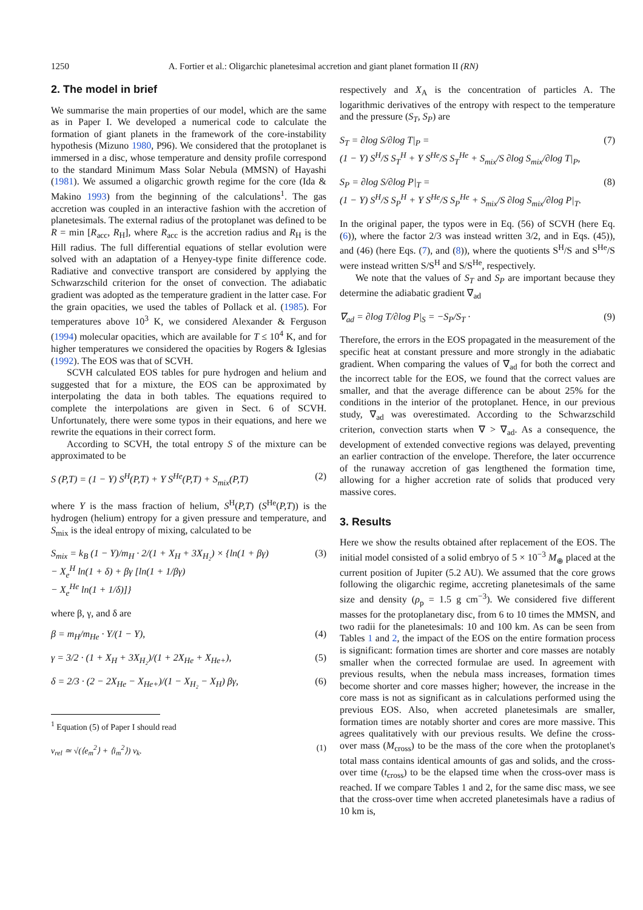1250 A. Fortier et al.: Oligarchic planetesimal accretion and giant planet formation II (RN)
2. The model in brief
We summarise the main properties of our model, which are the same as in Paper I. We developed a numerical code to calculate the formation of giant planets in the framework of the core-instability hypothesis (Mizuno 1980, P96). We considered that the protoplanet is immersed in a disc, whose temperature and density profile correspond to the standard Minimum Mass Solar Nebula (MMSN) of Hayashi (1981). We assumed a oligarchic growth regime for the core (Ida & Makino 1993) from the beginning of the calculations<sup>1</sup>. The gas accretion was coupled in an interactive fashion with the accretion of planetesimals. The external radius of the protoplanet was defined to be R = min [R<sub>acc</sub>, R<sub>H</sub>], where R<sub>acc</sub> is the accretion radius and R<sub>H</sub> is the Hill radius. The full differential equations of stellar evolution were solved with an adaptation of a Henyey-type finite difference code. Radiative and convective transport are considered by applying the Schwarzschild criterion for the onset of convection. The adiabatic gradient was adopted as the temperature gradient in the latter case. For the grain opacities, we used the tables of Pollack et al. (1985). For temperatures above 10<sup>3</sup> K, we considered Alexander & Ferguson (1994) molecular opacities, which are available for T ≤ 10<sup>4</sup> K, and for higher temperatures we considered the opacities by Rogers & Iglesias (1992). The EOS was that of SCVH.
SCVH calculated EOS tables for pure hydrogen and helium and suggested that for a mixture, the EOS can be approximated by interpolating the data in both tables. The equations required to complete the interpolations are given in Sect. 6 of SCVH. Unfortunately, there were some typos in their equations, and here we rewrite the equations in their correct form.
According to SCVH, the total entropy S of the mixture can be approximated to be
S (P,T) = (1 − Y) S<sup>H</sup>(P,T) + Y S<sup>He</sup>(P,T) + S<sub>mix</sub>(P,T) (2)
where Y is the mass fraction of helium, S<sup>H</sup>(P,T) (S<sup>He</sup>(P,T)) is the hydrogen (helium) entropy for a given pressure and temperature, and S<sub>mix</sub> is the ideal entropy of mixing, calculated to be
S<sub>mix</sub> = k<sub>B</sub> (1 − Y)/m<sub>H</sub> · 2/(1 + X<sub>H</sub> + 3X<sub>H₂</sub>) × {ln(1 + βγ)
− X<sub>e</sub><sup>H</sup> ln(1 + δ) + βγ [ln(1 + 1/βγ)
− X<sub>e</sub><sup>He</sup> ln(1 + 1/δ)]} (3)
where β, γ, and δ are
β = m<sub>H</sub>/m<sub>He</sub> · Y/(1 − Y), (4)
γ = 3/2 · (1 + X<sub>H</sub> + 3X<sub>H₂</sub>)/(1 + 2X<sub>He</sub> + X<sub>He+</sub>), (5)
δ = 2/3 · (2 − 2X<sub>He</sub> − X<sub>He+</sub>)/(1 − X<sub>H₂</sub> − X<sub>H</sub>) βγ, (6)
<sup>1</sup> Equation (5) of Paper I should read
v<sub>rel</sub> ≃ √(⟨e<sub>m</sub><sup>2</sup>⟩ + ⟨i<sub>m</sub><sup>2</sup>⟩) v<sub>k</sub>. (1)
respectively and X<sub>A</sub> is the concentration of particles A. The logarithmic derivatives of the entropy with respect to the temperature and the pressure (S<sub>T</sub>, S<sub>P</sub>) are
S<sub>T</sub> = ∂log S/∂log T|<sub>P</sub> =
(1 − Y) S<sup>H</sup>/S S<sub>T</sub><sup>H</sup> + Y S<sup>He</sup>/S S<sub>T</sub><sup>He</sup> + S<sub>mix</sub>/S ∂log S<sub>mix</sub>/∂log T|<sub>P</sub>, (7)
S<sub>P</sub> = ∂log S/∂log P|<sub>T</sub> =
(1 − Y) S<sup>H</sup>/S S<sub>P</sub><sup>H</sup> + Y S<sup>He</sup>/S S<sub>P</sub><sup>He</sup> + S<sub>mix</sub>/S ∂log S<sub>mix</sub>/∂log P|<sub>T</sub>. (8)
In the original paper, the typos were in Eq. (56) of SCVH (here Eq. (6)), where the factor 2/3 was instead written 3/2, and in Eqs. (45)), and (46) (here Eqs. (7), and (8)), where the quotients S<sup>H</sup>/S and S<sup>He</sup>/S were instead written S/S<sup>H</sup> and S/S<sup>He</sup>, respectively.
We note that the values of S<sub>T</sub> and S<sub>P</sub> are important because they determine the adiabatic gradient ∇<sub>ad</sub>
∇<sub>ad</sub> = ∂log T/∂log P|<sub>S</sub> = −S<sub>P</sub>/S<sub>T</sub> · (9)
Therefore, the errors in the EOS propagated in the measurement of the specific heat at constant pressure and more strongly in the adiabatic gradient. When comparing the values of ∇<sub>ad</sub> for both the correct and the incorrect table for the EOS, we found that the correct values are smaller, and that the average difference can be about 25% for the conditions in the interior of the protoplanet. Hence, in our previous study, ∇<sub>ad</sub> was overestimated. According to the Schwarzschild criterion, convection starts when ∇ > ∇<sub>ad</sub>. As a consequence, the development of extended convective regions was delayed, preventing an earlier contraction of the envelope. Therefore, the later occurrence of the runaway accretion of gas lengthened the formation time, allowing for a higher accretion rate of solids that produced very massive cores.
3. Results
Here we show the results obtained after replacement of the EOS. The initial model consisted of a solid embryo of 5 × 10<sup>−3</sup> M<sub>⊕</sub> placed at the current position of Jupiter (5.2 AU). We assumed that the core grows following the oligarchic regime, accreting planetesimals of the same size and density (ρ<sub>p</sub> = 1.5 g cm<sup>−3</sup>). We considered five different masses for the protoplanetary disc, from 6 to 10 times the MMSN, and two radii for the planetesimals: 10 and 100 km. As can be seen from Tables 1 and 2, the impact of the EOS on the entire formation process is significant: formation times are shorter and core masses are notably smaller when the corrected formulae are used. In agreement with previous results, when the nebula mass increases, formation times become shorter and core masses higher; however, the increase in the core mass is not as significant as in calculations performed using the previous EOS. Also, when accreted planetesimals are smaller, formation times are notably shorter and cores are more massive. This agrees qualitatively with our previous results. We define the cross-over mass (M<sub>cross</sub>) to be the mass of the core when the protoplanet's total mass contains identical amounts of gas and solids, and the cross-over time (t<sub>cross</sub>) to be the elapsed time when the cross-over mass is reached. If we compare Tables 1 and 2, for the same disc mass, we see that the cross-over time when accreted planetesimals have a radius of 10 km is,